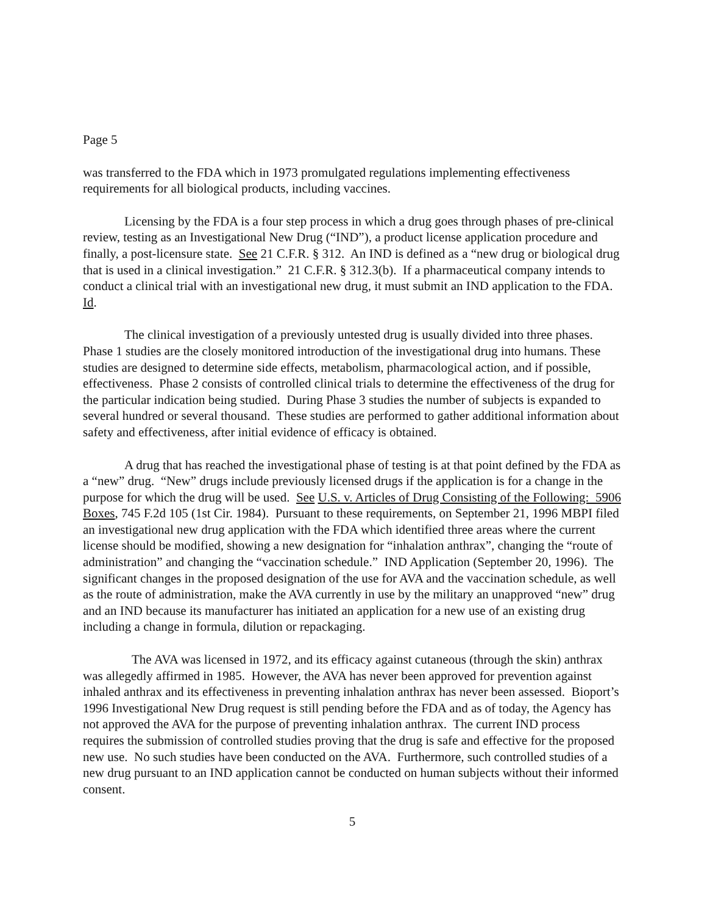Page 5
was transferred to the FDA which in 1973 promulgated regulations implementing effectiveness requirements for all biological products, including vaccines.
Licensing by the FDA is a four step process in which a drug goes through phases of pre-clinical review, testing as an Investigational New Drug (“IND”), a product license application procedure and finally, a post-licensure state. See 21 C.F.R. § 312. An IND is defined as a “new drug or biological drug that is used in a clinical investigation.” 21 C.F.R. § 312.3(b). If a pharmaceutical company intends to conduct a clinical trial with an investigational new drug, it must submit an IND application to the FDA. Id.
The clinical investigation of a previously untested drug is usually divided into three phases. Phase 1 studies are the closely monitored introduction of the investigational drug into humans. These studies are designed to determine side effects, metabolism, pharmacological action, and if possible, effectiveness. Phase 2 consists of controlled clinical trials to determine the effectiveness of the drug for the particular indication being studied. During Phase 3 studies the number of subjects is expanded to several hundred or several thousand. These studies are performed to gather additional information about safety and effectiveness, after initial evidence of efficacy is obtained.
A drug that has reached the investigational phase of testing is at that point defined by the FDA as a “new” drug. “New” drugs include previously licensed drugs if the application is for a change in the purpose for which the drug will be used. See U.S. v. Articles of Drug Consisting of the Following: 5906 Boxes, 745 F.2d 105 (1st Cir. 1984). Pursuant to these requirements, on September 21, 1996 MBPI filed an investigational new drug application with the FDA which identified three areas where the current license should be modified, showing a new designation for “inhalation anthrax”, changing the “route of administration” and changing the “vaccination schedule.” IND Application (September 20, 1996). The significant changes in the proposed designation of the use for AVA and the vaccination schedule, as well as the route of administration, make the AVA currently in use by the military an unapproved “new” drug and an IND because its manufacturer has initiated an application for a new use of an existing drug including a change in formula, dilution or repackaging.
The AVA was licensed in 1972, and its efficacy against cutaneous (through the skin) anthrax was allegedly affirmed in 1985. However, the AVA has never been approved for prevention against inhaled anthrax and its effectiveness in preventing inhalation anthrax has never been assessed. Bioport’s 1996 Investigational New Drug request is still pending before the FDA and as of today, the Agency has not approved the AVA for the purpose of preventing inhalation anthrax. The current IND process requires the submission of controlled studies proving that the drug is safe and effective for the proposed new use. No such studies have been conducted on the AVA. Furthermore, such controlled studies of a new drug pursuant to an IND application cannot be conducted on human subjects without their informed consent.
5